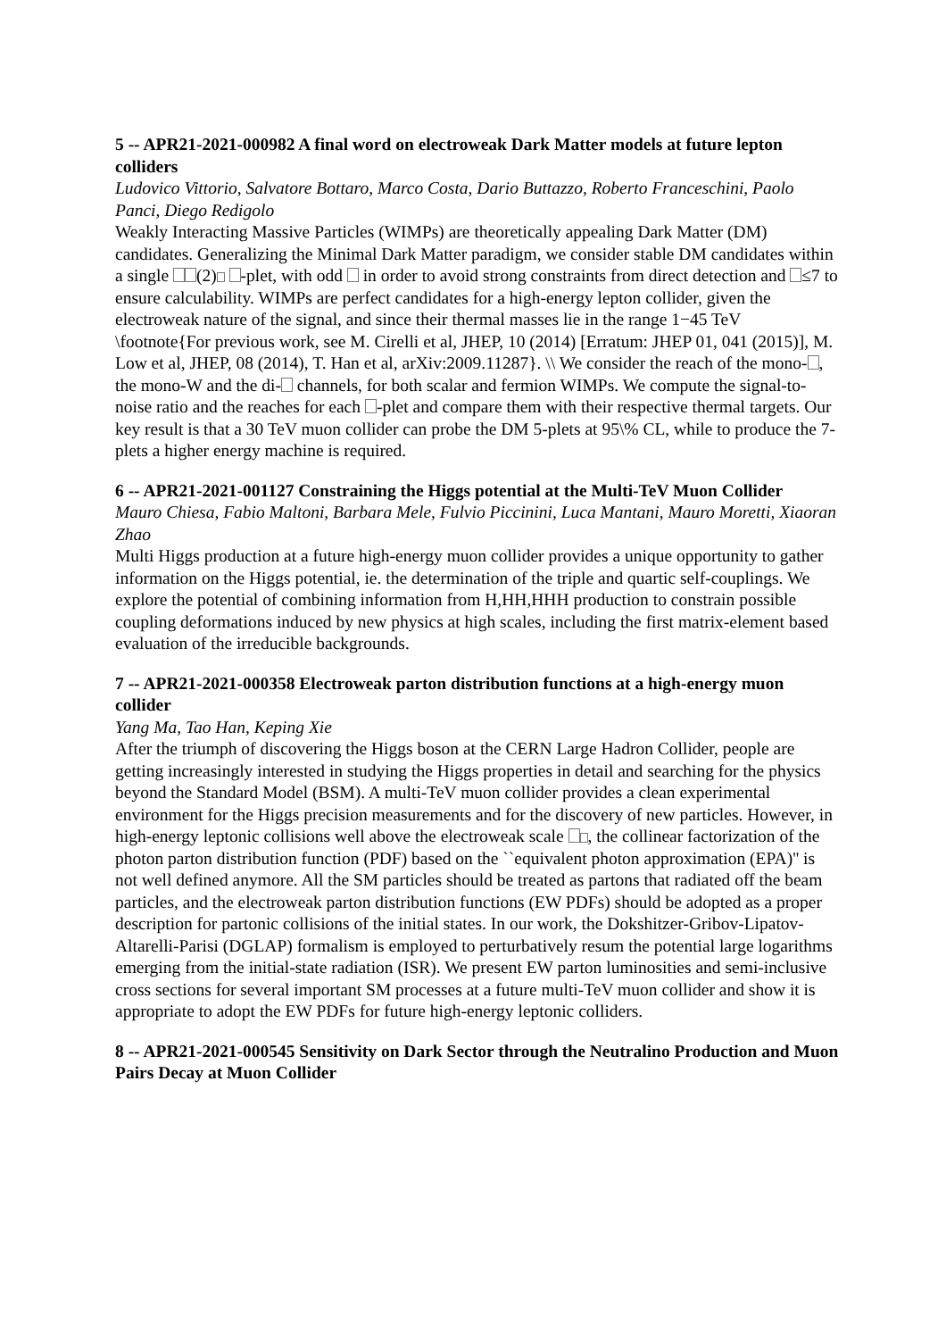5 -- APR21-2021-000982 A final word on electroweak Dark Matter models at future lepton colliders
Ludovico Vittorio, Salvatore Bottaro, Marco Costa, Dario Buttazzo, Roberto Franceschini, Paolo Panci, Diego Redigolo
Weakly Interacting Massive Particles (WIMPs) are theoretically appealing Dark Matter (DM) candidates. Generalizing the Minimal Dark Matter paradigm, we consider stable DM candidates within a single (2) -plet, with odd in order to avoid strong constraints from direct detection and ≤7 to ensure calculability. WIMPs are perfect candidates for a high-energy lepton collider, given the electroweak nature of the signal, and since their thermal masses lie in the range 1−45 TeV \footnote{For previous work, see M. Cirelli et al, JHEP, 10 (2014) [Erratum: JHEP 01, 041 (2015)], M. Low et al, JHEP, 08 (2014), T. Han et al, arXiv:2009.11287}. \\ We consider the reach of the mono- , the mono-W and the di- channels, for both scalar and fermion WIMPs. We compute the signal-to-noise ratio and the reaches for each -plet and compare them with their respective thermal targets. Our key result is that a 30 TeV muon collider can probe the DM 5-plets at 95\% CL, while to produce the 7-plets a higher energy machine is required.
6 -- APR21-2021-001127 Constraining the Higgs potential at the Multi-TeV Muon Collider
Mauro Chiesa, Fabio Maltoni, Barbara Mele, Fulvio Piccinini, Luca Mantani, Mauro Moretti, Xiaoran Zhao
Multi Higgs production at a future high-energy muon collider provides a unique opportunity to gather information on the Higgs potential, ie. the determination of the triple and quartic self-couplings. We explore the potential of combining information from H,HH,HHH production to constrain possible coupling deformations induced by new physics at high scales, including the first matrix-element based evaluation of the irreducible backgrounds.
7 -- APR21-2021-000358 Electroweak parton distribution functions at a high-energy muon collider
Yang Ma, Tao Han, Keping Xie
After the triumph of discovering the Higgs boson at the CERN Large Hadron Collider, people are getting increasingly interested in studying the Higgs properties in detail and searching for the physics beyond the Standard Model (BSM). A multi-TeV muon collider provides a clean experimental environment for the Higgs precision measurements and for the discovery of new particles. However, in high-energy leptonic collisions well above the electroweak scale , the collinear factorization of the photon parton distribution function (PDF) based on the ``equivalent photon approximation (EPA)'' is not well defined anymore. All the SM particles should be treated as partons that radiated off the beam particles, and the electroweak parton distribution functions (EW PDFs) should be adopted as a proper description for partonic collisions of the initial states. In our work, the Dokshitzer-Gribov-Lipatov-Altarelli-Parisi (DGLAP) formalism is employed to perturbatively resum the potential large logarithms emerging from the initial-state radiation (ISR). We present EW parton luminosities and semi-inclusive cross sections for several important SM processes at a future multi-TeV muon collider and show it is appropriate to adopt the EW PDFs for future high-energy leptonic colliders.
8 -- APR21-2021-000545 Sensitivity on Dark Sector through the Neutralino Production and Muon Pairs Decay at Muon Collider